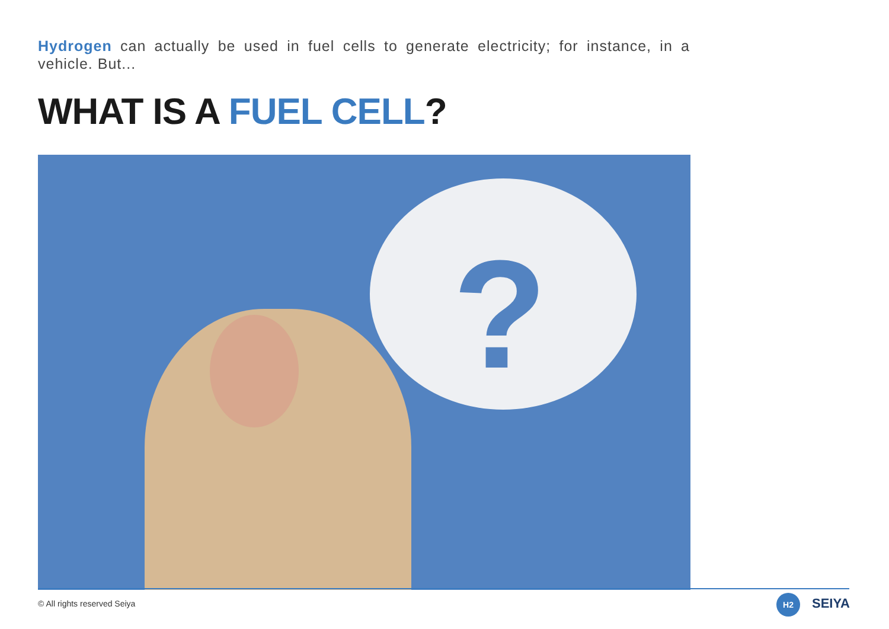Hydrogen can actually be used in fuel cells to generate electricity; for instance, in a vehicle. But...
WHAT IS A FUEL CELL?
?
© All rights reserved Seiya H2 SEIYA